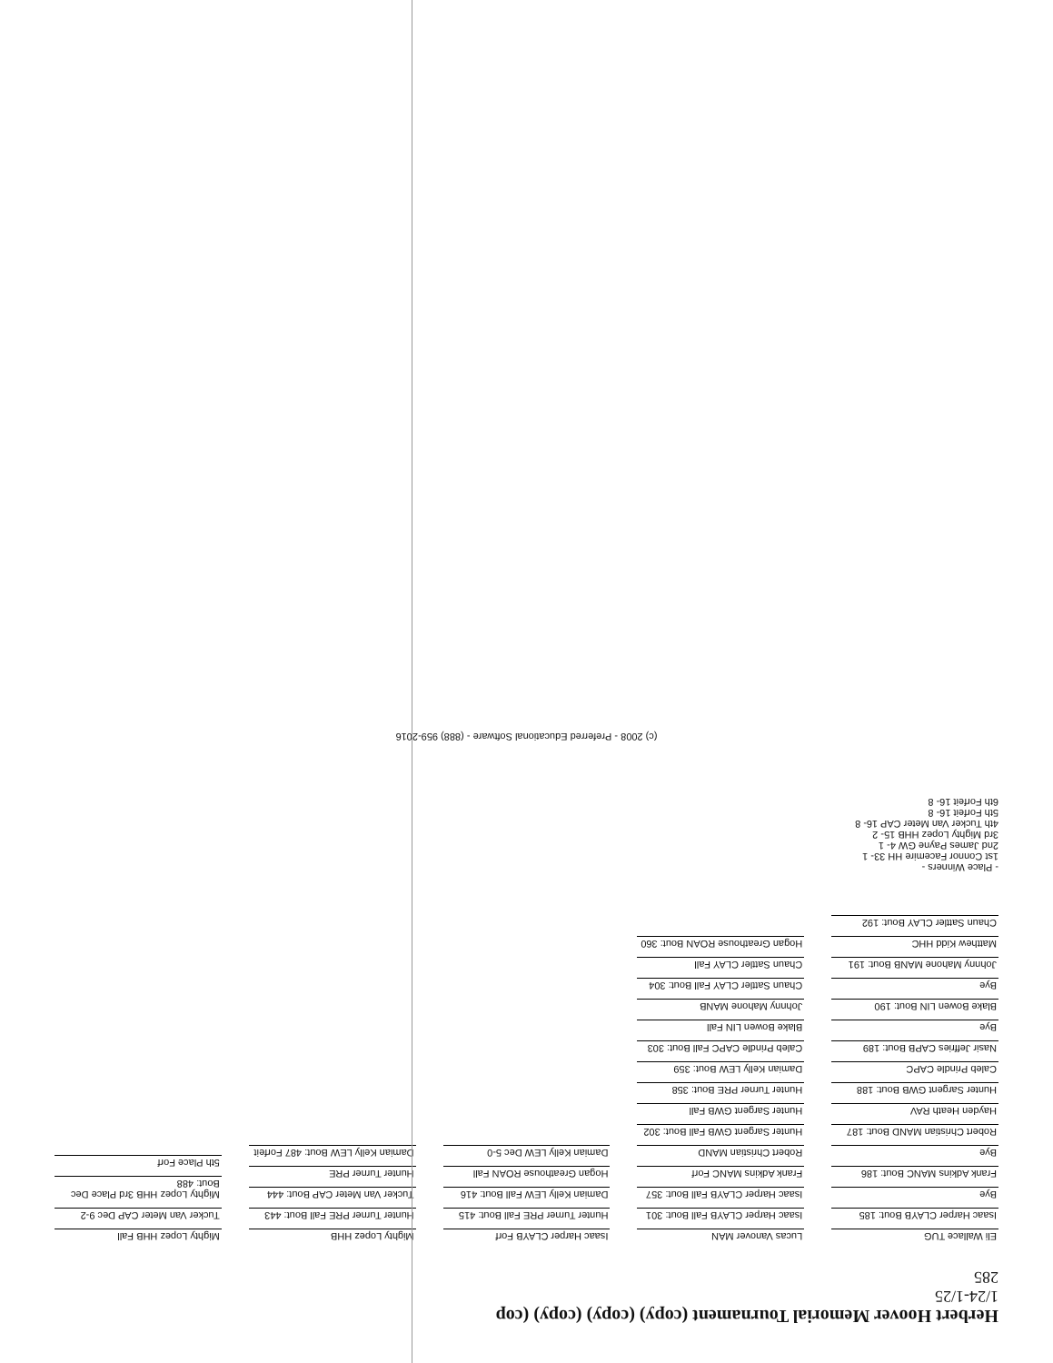Herbert Hoover Memorial Tournament (copy) (copy) (copy) (cop
1/24-1/25
285
Eli Wallace TUG
Isaac Harper CLAYB Bout: 185
Bye
Frank Adkins MANC Bout: 186
Bye
Robert Christian MAND Bout: 187
Hayden Heath RAV
Hunter Sargent GWB Bout: 188
Caleb Prindle CAPC
Nasir Jeffries CAPB Bout: 189
Bye
Blake Bowen LIN Bout: 190
Bye
Johnny Mahone MANB Bout: 191
Matthew Kidd HHC
Chaun Sattler CLAY Bout: 192
Lucas Vanover MAN
Isaac Harper CLAYB Fall Bout: 301
Isaac Harper CLAYB Fall Bout: 357
Frank Adkins MANC Forf
Robert Christian MAND
Hunter Sargent GWB Fall Bout: 302
Hunter Sargent GWB Fall
Hunter Turner PRE Bout: 358
Damian Kelly LEW Bout: 359
Caleb Prindle CAPC Fall Bout: 303
Blake Bowen LIN Fall
Johnny Mahone MANB
Chaun Sattler CLAY Fall Bout: 304
Chaun Sattler CLAY Fall
Hogan Greathouse ROAN Bout: 360
Isaac Harper CLAYB Forf
Hunter Turner PRE Fall Bout: 415
Damian Kelly LEW Fall Bout: 416
Hogan Greathouse ROAN Fall
Damian Kelly LEW Dec 5-0
Mighty Lopez HHB
Hunter Turner PRE Fall Bout: 443
Tucker Van Meter CAP Bout: 444
Hunter Turner PRE
Damian Kelly LEW Bout: 487 Forfeit
Mighty Lopez HHB Fall
Tucker Van Meter CAP Dec 9-2
Mighty Lopez HHB 3rd Place Dec Bout: 488
5th Place Forf
- Place Winners -
1st Connor Facemire HH 33- 1
2nd James Payne GW 4- 1
3rd Mighty Lopez HHB 15- 2
4th Tucker Van Meter CAP 16- 8
5th Forfeit 16- 8
6th Forfeit 16- 8
(c) 2008 - Preferred Educational Software - (888) 959-2016